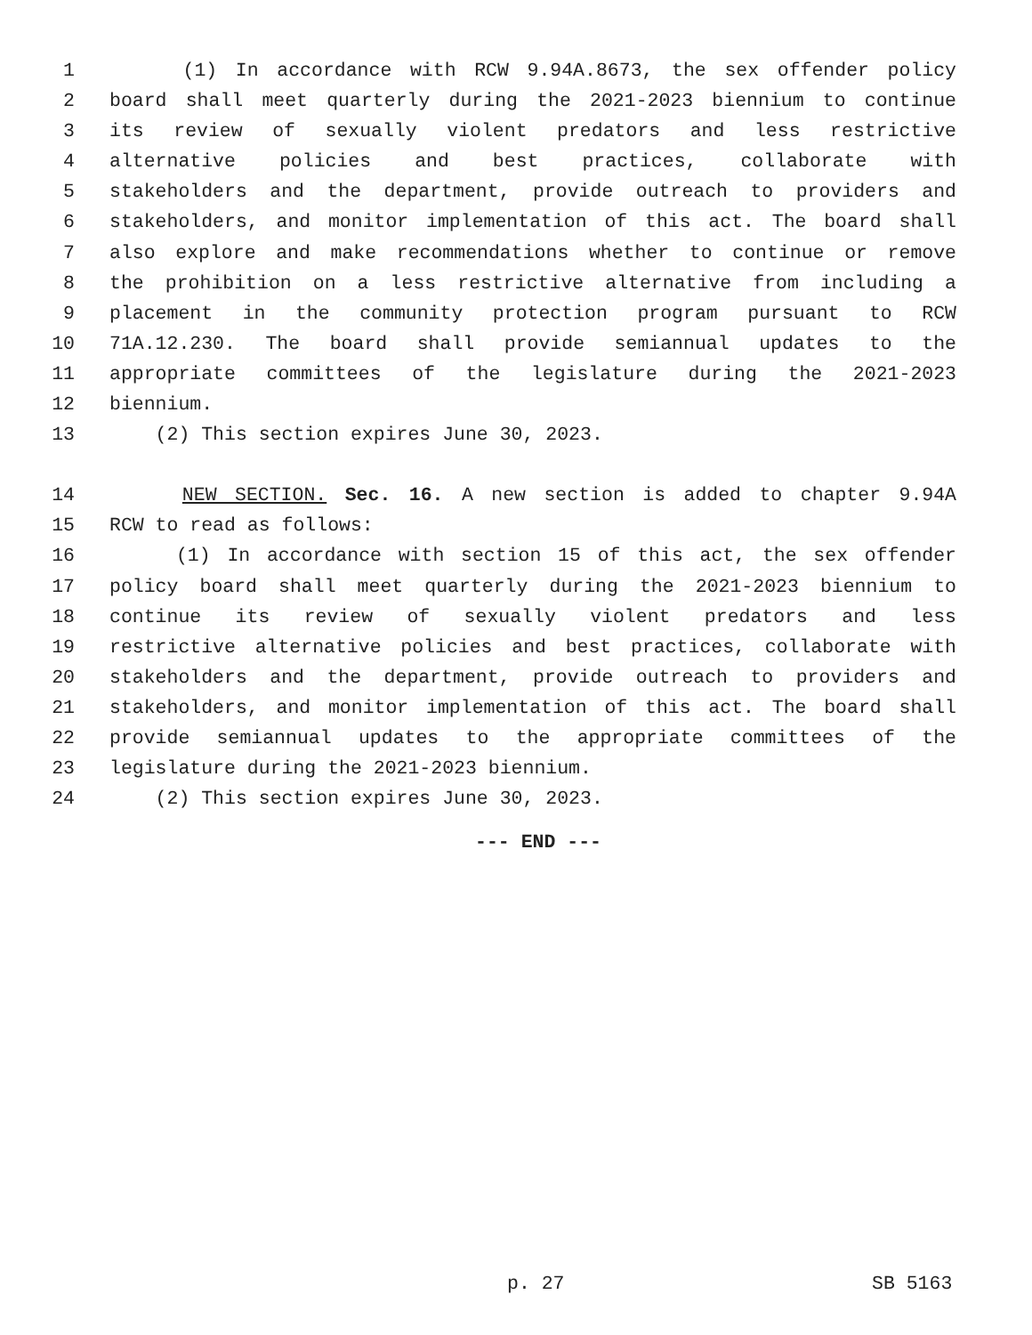1 (1) In accordance with RCW 9.94A.8673, the sex offender policy
2 board shall meet quarterly during the 2021-2023 biennium to continue
3 its review of sexually violent predators and less restrictive
4 alternative policies and best practices, collaborate with
5 stakeholders and the department, provide outreach to providers and
6 stakeholders, and monitor implementation of this act. The board shall
7 also explore and make recommendations whether to continue or remove
8 the prohibition on a less restrictive alternative from including a
9 placement in the community protection program pursuant to RCW
10 71A.12.230. The board shall provide semiannual updates to the
11 appropriate committees of the legislature during the 2021-2023
12 biennium.
13 (2) This section expires June 30, 2023.
14 NEW SECTION. Sec. 16. A new section is added to chapter 9.94A
15 RCW to read as follows:
16 (1) In accordance with section 15 of this act, the sex offender
17 policy board shall meet quarterly during the 2021-2023 biennium to
18 continue its review of sexually violent predators and less
19 restrictive alternative policies and best practices, collaborate with
20 stakeholders and the department, provide outreach to providers and
21 stakeholders, and monitor implementation of this act. The board shall
22 provide semiannual updates to the appropriate committees of the
23 legislature during the 2021-2023 biennium.
24 (2) This section expires June 30, 2023.
--- END ---
p. 27 SB 5163